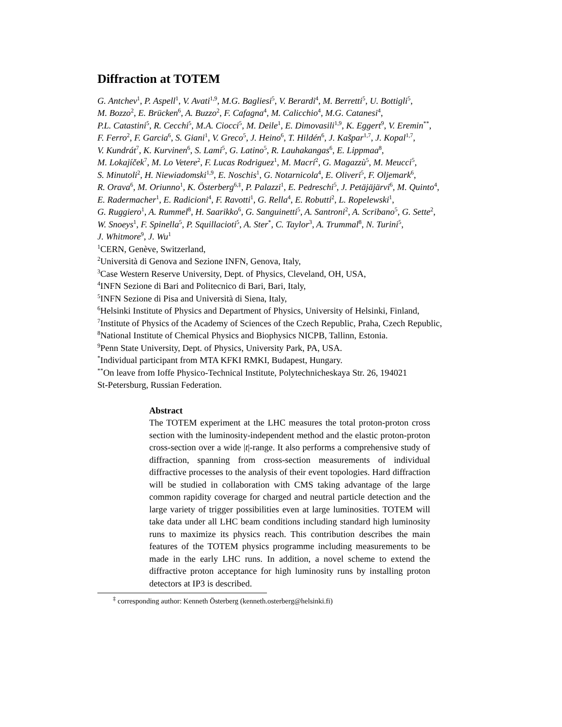Diffraction at TOTEM
G. Antchev<sup>1</sup>, P. Aspell<sup>1</sup>, V. Avati<sup>1,9</sup>, M.G. Bagliesi<sup>5</sup>, V. Berardi<sup>4</sup>, M. Berretti<sup>5</sup>, U. Bottigli<sup>5</sup>,
M. Bozzo<sup>2</sup>, E. Brücken<sup>6</sup>, A. Buzzo<sup>2</sup>, F. Cafagna<sup>4</sup>, M. Calicchio<sup>4</sup>, M.G. Catanesi<sup>4</sup>,
P.L. Catastini<sup>5</sup>, R. Cecchi<sup>5</sup>, M.A. Ciocci<sup>5</sup>, M. Deile<sup>1</sup>, E. Dimovasili<sup>1,9</sup>, K. Eggert<sup>9</sup>, V. Eremin<sup>**</sup>,
F. Ferro<sup>2</sup>, F. Garcia<sup>6</sup>, S. Giani<sup>1</sup>, V. Greco<sup>5</sup>, J. Heino<sup>6</sup>, T. Hildén<sup>6</sup>, J. Kašpar<sup>1,7</sup>, J. Kopal<sup>1,7</sup>,
V. Kundrát<sup>7</sup>, K. Kurvinen<sup>6</sup>, S. Lami<sup>5</sup>, G. Latino<sup>5</sup>, R. Lauhakangas<sup>6</sup>, E. Lippmaa<sup>8</sup>,
M. Lokajíček<sup>7</sup>, M. Lo Vetere<sup>2</sup>, F. Lucas Rodriguez<sup>1</sup>, M. Macrí<sup>2</sup>, G. Magazzù<sup>5</sup>, M. Meucci<sup>5</sup>,
S. Minutoli<sup>2</sup>, H. Niewiadomski<sup>1,9</sup>, E. Noschis<sup>1</sup>, G. Notarnicola<sup>4</sup>, E. Oliveri<sup>5</sup>, F. Oljemark<sup>6</sup>,
R. Orava<sup>6</sup>, M. Oriunno<sup>1</sup>, K. Österberg<sup>6,‡</sup>, P. Palazzi<sup>1</sup>, E. Pedreschi<sup>5</sup>, J. Petäjäjärvi<sup>6</sup>, M. Quinto<sup>4</sup>,
E. Radermacher<sup>1</sup>, E. Radicioni<sup>4</sup>, F. Ravotti<sup>1</sup>, G. Rella<sup>4</sup>, E. Robutti<sup>2</sup>, L. Ropelewski<sup>1</sup>,
G. Ruggiero<sup>1</sup>, A. Rummel<sup>8</sup>, H. Saarikko<sup>6</sup>, G. Sanguinetti<sup>5</sup>, A. Santroni<sup>2</sup>, A. Scribano<sup>5</sup>, G. Sette<sup>2</sup>,
W. Snoeys<sup>1</sup>, F. Spinella<sup>5</sup>, P. Squillacioti<sup>5</sup>, A. Ster<sup>*</sup>, C. Taylor<sup>3</sup>, A. Trummal<sup>8</sup>, N. Turini<sup>5</sup>,
J. Whitmore<sup>9</sup>, J. Wu<sup>1</sup>
<sup>1</sup> CERN, Genève, Switzerland,
<sup>2</sup> Università di Genova and Sezione INFN, Genova, Italy,
<sup>3</sup> Case Western Reserve University, Dept. of Physics, Cleveland, OH, USA,
<sup>4</sup> INFN Sezione di Bari and Politecnico di Bari, Bari, Italy,
<sup>5</sup> INFN Sezione di Pisa and Università di Siena, Italy,
<sup>6</sup> Helsinki Institute of Physics and Department of Physics, University of Helsinki, Finland,
<sup>7</sup> Institute of Physics of the Academy of Sciences of the Czech Republic, Praha, Czech Republic,
<sup>8</sup> National Institute of Chemical Physics and Biophysics NICPB, Tallinn, Estonia.
<sup>9</sup> Penn State University, Dept. of Physics, University Park, PA, USA.
<sup>*</sup> Individual participant from MTA KFKI RMKI, Budapest, Hungary.
<sup>**</sup> On leave from Ioffe Physico-Technical Institute, Polytechnicheskaya Str. 26, 194021
St-Petersburg, Russian Federation.
Abstract
The TOTEM experiment at the LHC measures the total proton-proton cross section with the luminosity-independent method and the elastic proton-proton cross-section over a wide |t|-range. It also performs a comprehensive study of diffraction, spanning from cross-section measurements of individual diffractive processes to the analysis of their event topologies. Hard diffraction will be studied in collaboration with CMS taking advantage of the large common rapidity coverage for charged and neutral particle detection and the large variety of trigger possibilities even at large luminosities. TOTEM will take data under all LHC beam conditions including standard high luminosity runs to maximize its physics reach. This contribution describes the main features of the TOTEM physics programme including measurements to be made in the early LHC runs. In addition, a novel scheme to extend the diffractive proton acceptance for high luminosity runs by installing proton detectors at IP3 is described.
<sup>‡</sup> corresponding author: Kenneth Österberg (kenneth.osterberg@helsinki.fi)